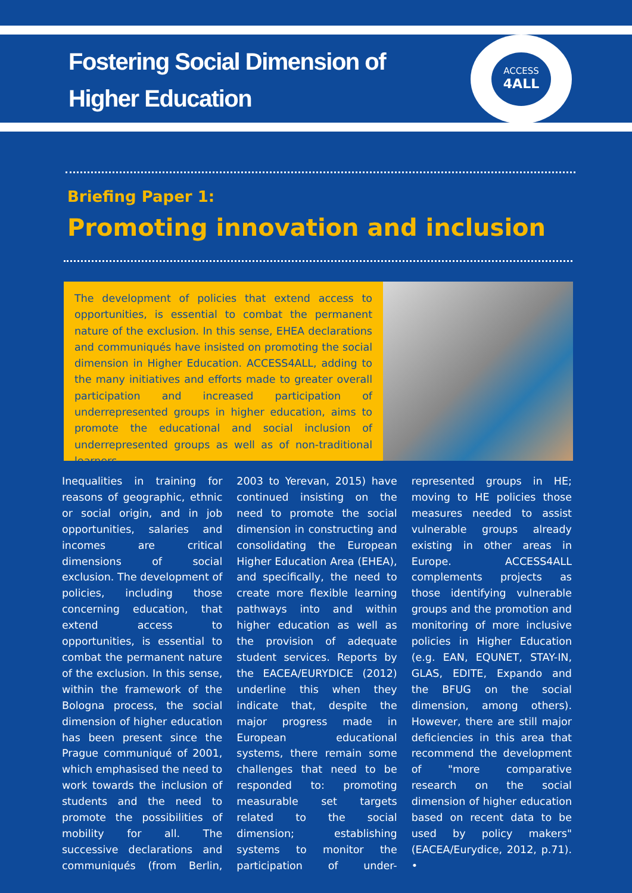Fostering Social Dimension of
Higher Education
ACCESS
4ALL
Briefing Paper 1:
Promoting innovation and inclusion
The development of policies that extend access to opportunities, is essential to combat the permanent nature of the exclusion. In this sense, EHEA declarations and communiqués have insisted on promoting the social dimension in Higher Education. ACCESS4ALL, adding to the many initiatives and efforts made to greater overall participation and increased participation of underrepresented groups in higher education, aims to promote the educational and social inclusion of underrepresented groups as well as of non-traditional learners.
Inequalities in training for reasons of geographic, ethnic or social origin, and in job opportunities, salaries and incomes are critical dimensions of social exclusion. The development of policies, including those concerning education, that extend access to opportunities, is essential to combat the permanent nature of the exclusion. In this sense, within the framework of the Bologna process, the social dimension of higher education has been present since the Prague communiqué of 2001, which emphasised the need to work towards the inclusion of students and the need to promote the possibilities of mobility for all. The successive declarations and communiqués (from Berlin, 2003 to Yerevan, 2015) have continued insisting on the need to promote the social dimension in constructing and consolidating the European Higher Education Area (EHEA), and specifically, the need to create more flexible learning pathways into and within higher education as well as the provision of adequate student services. Reports by the EACEA/EURYDICE (2012) underline this when they indicate that, despite the major progress made in European educational systems, there remain some challenges that need to be responded to: promoting measurable set targets related to the social dimension; establishing systems to monitor the participation of under-represented groups in HE; moving to HE policies those measures needed to assist vulnerable groups already existing in other areas in Europe. ACCESS4ALL complements projects as those identifying vulnerable groups and the promotion and monitoring of more inclusive policies in Higher Education (e.g. EAN, EQUNET, STAY-IN, GLAS, EDITE, Expando and the BFUG on the social dimension, among others). However, there are still major deficiencies in this area that recommend the development of "more comparative research on the social dimension of higher education based on recent data to be used by policy makers" (EACEA/Eurydice, 2012, p.71). •